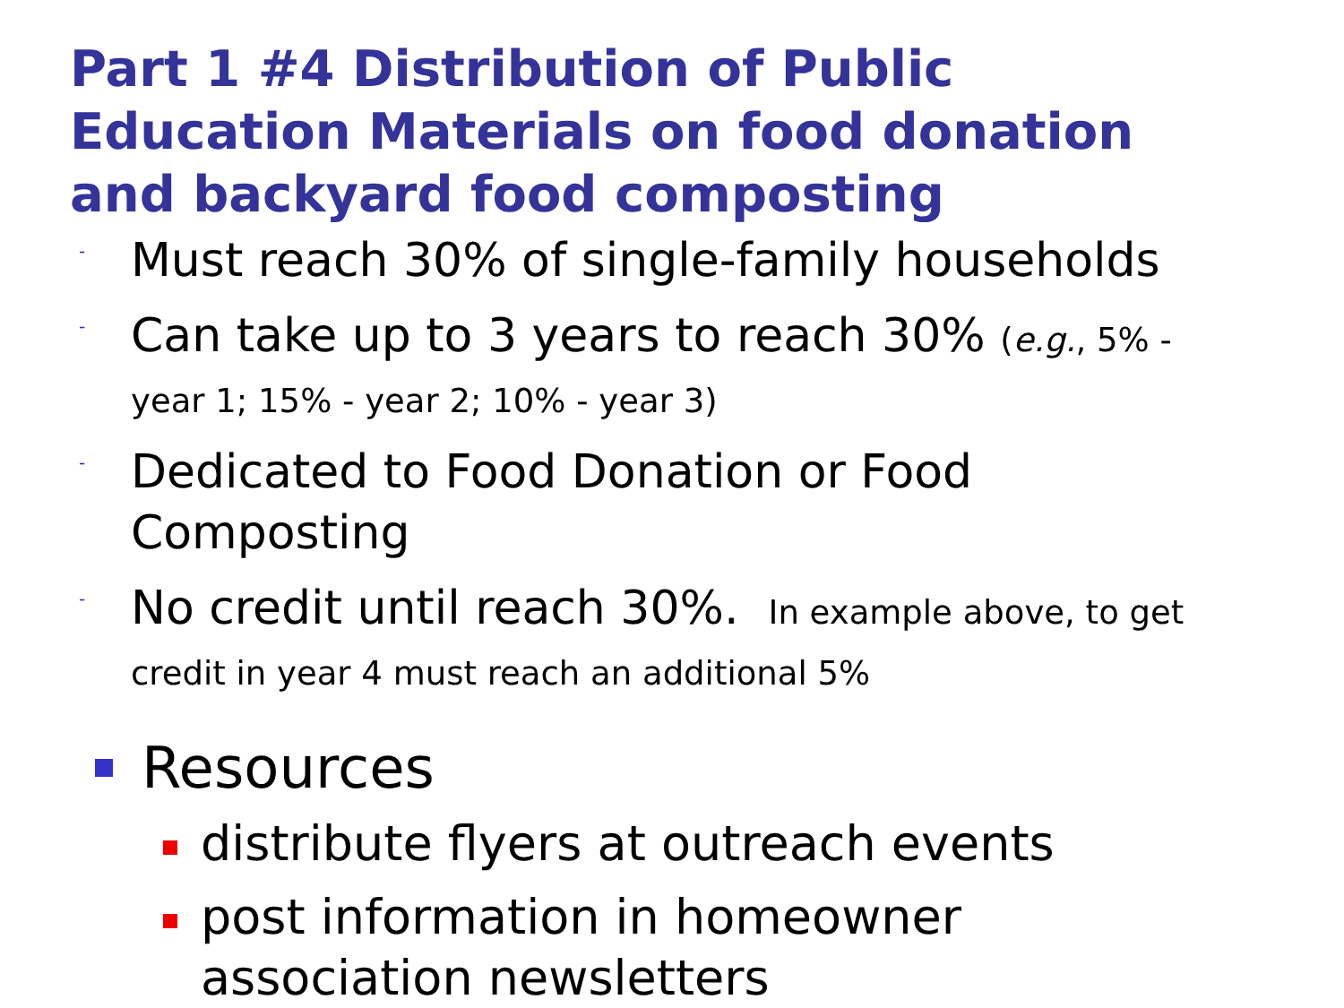Part 1 #4 Distribution of Public Education Materials on food donation and backyard food composting
-
Must reach 30% of single-family households
-
Can take up to 3 years to reach 30% (e.g., 5% - year 1; 15% - year 2; 10% - year 3)
-
Dedicated to Food Donation or Food Composting
-
No credit until reach 30%. In example above, to get credit in year 4 must reach an additional 5%
Resources
distribute flyers at outreach events
post information in homeowner association newsletters